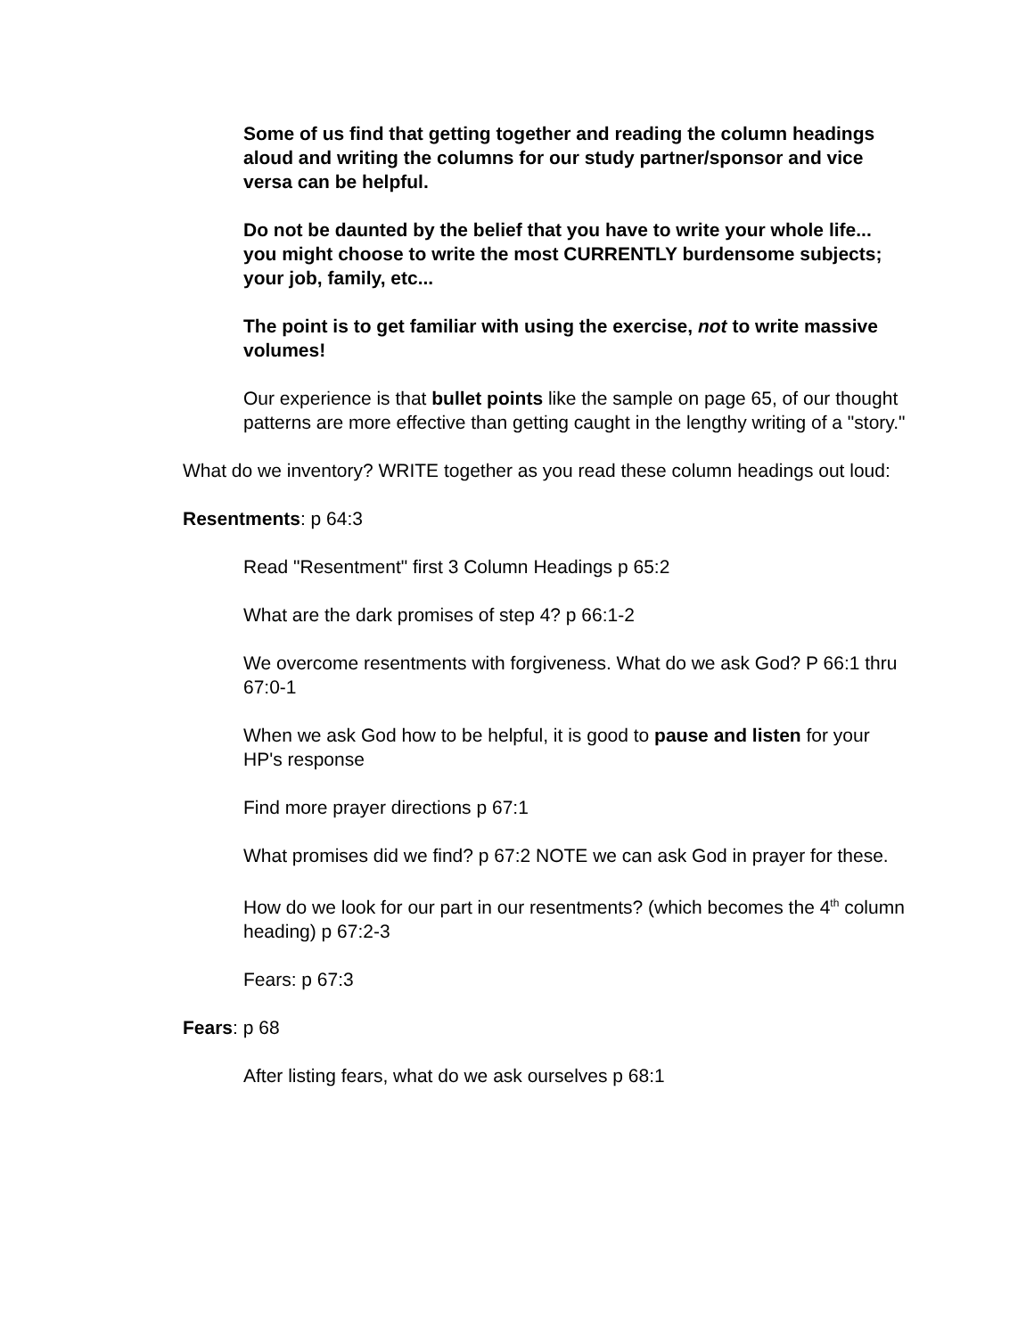Some of us find that getting together and reading the column headings aloud and writing the columns for our study partner/sponsor and vice versa can be helpful.
Do not be daunted by the belief that you have to write your whole life... you might choose to write the most CURRENTLY burdensome subjects; your job, family, etc...
The point is to get familiar with using the exercise, not to write massive volumes!
Our experience is that bullet points like the sample on page 65, of our thought patterns are more effective than getting caught in the lengthy writing of a "story."
What do we inventory? WRITE together as you read these column headings out loud:
Resentments: p 64:3
Read "Resentment" first 3 Column Headings p 65:2
What are the dark promises of step 4? p 66:1-2
We overcome resentments with forgiveness. What do we ask God? P 66:1 thru 67:0-1
When we ask God how to be helpful, it is good to pause and listen for your HP's response
Find more prayer directions p 67:1
What promises did we find? p 67:2 NOTE we can ask God in prayer for these.
How do we look for our part in our resentments? (which becomes the 4<sup>th</sup> column heading) p 67:2-3
Fears: p 67:3
Fears: p 68
After listing fears, what do we ask ourselves p 68:1